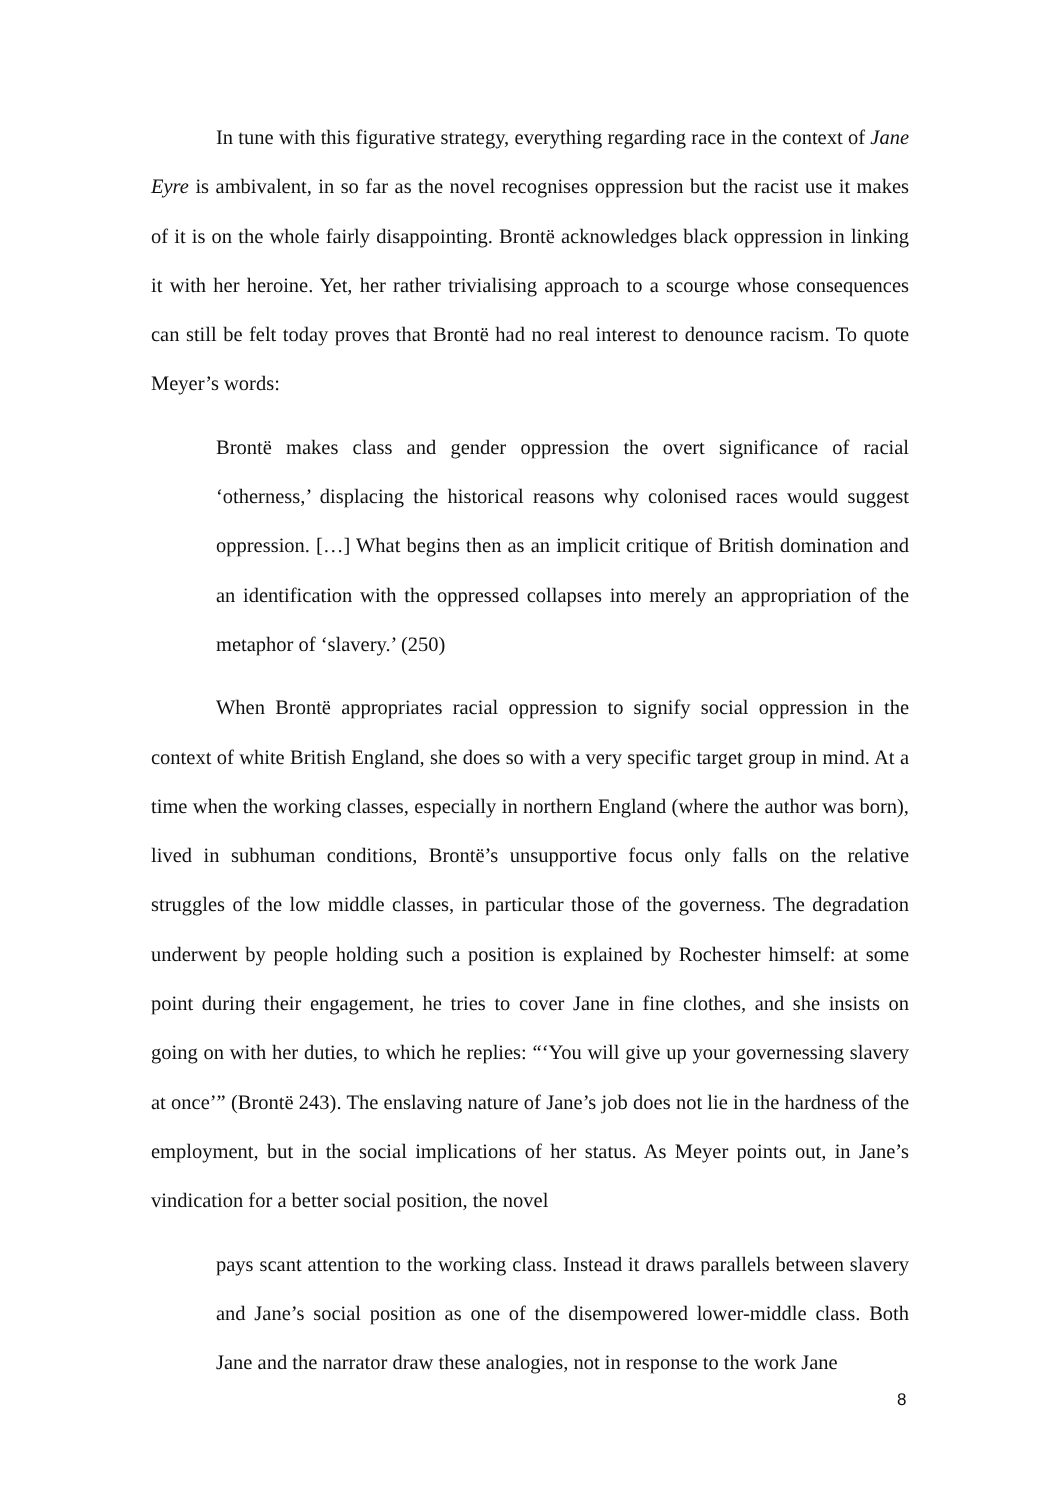In tune with this figurative strategy, everything regarding race in the context of Jane Eyre is ambivalent, in so far as the novel recognises oppression but the racist use it makes of it is on the whole fairly disappointing. Brontë acknowledges black oppression in linking it with her heroine. Yet, her rather trivialising approach to a scourge whose consequences can still be felt today proves that Brontë had no real interest to denounce racism. To quote Meyer’s words:
Brontë makes class and gender oppression the overt significance of racial ‘otherness,’ displacing the historical reasons why colonised races would suggest oppression. […] What begins then as an implicit critique of British domination and an identification with the oppressed collapses into merely an appropriation of the metaphor of ‘slavery.’ (250)
When Brontë appropriates racial oppression to signify social oppression in the context of white British England, she does so with a very specific target group in mind. At a time when the working classes, especially in northern England (where the author was born), lived in subhuman conditions, Brontë’s unsupportive focus only falls on the relative struggles of the low middle classes, in particular those of the governess. The degradation underwent by people holding such a position is explained by Rochester himself: at some point during their engagement, he tries to cover Jane in fine clothes, and she insists on going on with her duties, to which he replies: “‘You will give up your governessing slavery at once’” (Brontë 243). The enslaving nature of Jane’s job does not lie in the hardness of the employment, but in the social implications of her status. As Meyer points out, in Jane’s vindication for a better social position, the novel
pays scant attention to the working class. Instead it draws parallels between slavery and Jane’s social position as one of the disempowered lower-middle class. Both Jane and the narrator draw these analogies, not in response to the work Jane
8